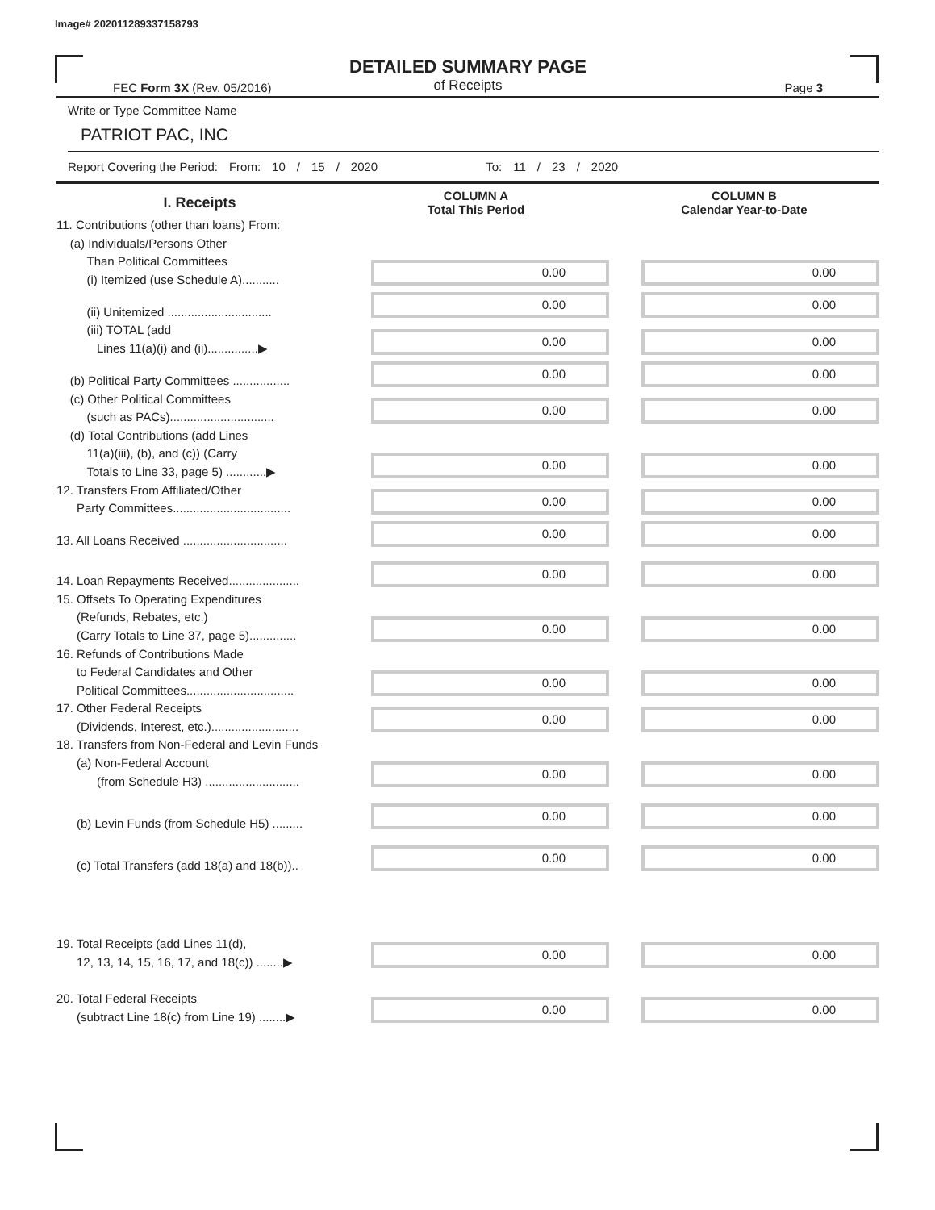Image# 202011289337158793
DETAILED SUMMARY PAGE
of Receipts
FEC Form 3X (Rev. 05/2016) Page 3
Write or Type Committee Name
PATRIOT PAC, INC
Report Covering the Period: From: 10 / 15 / 2020 To: 11 / 23 / 2020
| I. Receipts | COLUMN A Total This Period | COLUMN B Calendar Year-to-Date |
| 11. Contributions (other than loans) From: (a) Individuals/Persons Other Than Political Committees (i) Itemized (use Schedule A)........... | 0.00 | 0.00 |
| (ii) Unitemized ............................... | 0.00 | 0.00 |
| (iii) TOTAL (add Lines 11(a)(i) and (ii)...............▶ | 0.00 | 0.00 |
| (b) Political Party Committees ................. | 0.00 | 0.00 |
| (c) Other Political Committees (such as PACs)............................... | 0.00 | 0.00 |
| (d) Total Contributions (add Lines 11(a)(iii), (b), and (c)) (Carry Totals to Line 33, page 5) ............▶ | 0.00 | 0.00 |
| 12. Transfers From Affiliated/Other Party Committees................................... | 0.00 | 0.00 |
| 13. All Loans Received ............................... | 0.00 | 0.00 |
| 14. Loan Repayments Received..................... | 0.00 | 0.00 |
| 15. Offsets To Operating Expenditures (Refunds, Rebates, etc.) (Carry Totals to Line 37, page 5).............. | 0.00 | 0.00 |
| 16. Refunds of Contributions Made to Federal Candidates and Other Political Committees................................ | 0.00 | 0.00 |
| 17. Other Federal Receipts (Dividends, Interest, etc.).......................... | 0.00 | 0.00 |
| 18. Transfers from Non-Federal and Levin Funds (a) Non-Federal Account (from Schedule H3) ............................ | 0.00 | 0.00 |
| (b) Levin Funds (from Schedule H5) ......... | 0.00 | 0.00 |
| (c) Total Transfers (add 18(a) and 18(b)).. | 0.00 | 0.00 |
| 19. Total Receipts (add Lines 11(d), 12, 13, 14, 15, 16, 17, and 18(c)) ........▶ | 0.00 | 0.00 |
| 20. Total Federal Receipts (subtract Line 18(c) from Line 19) ........▶ | 0.00 | 0.00 |